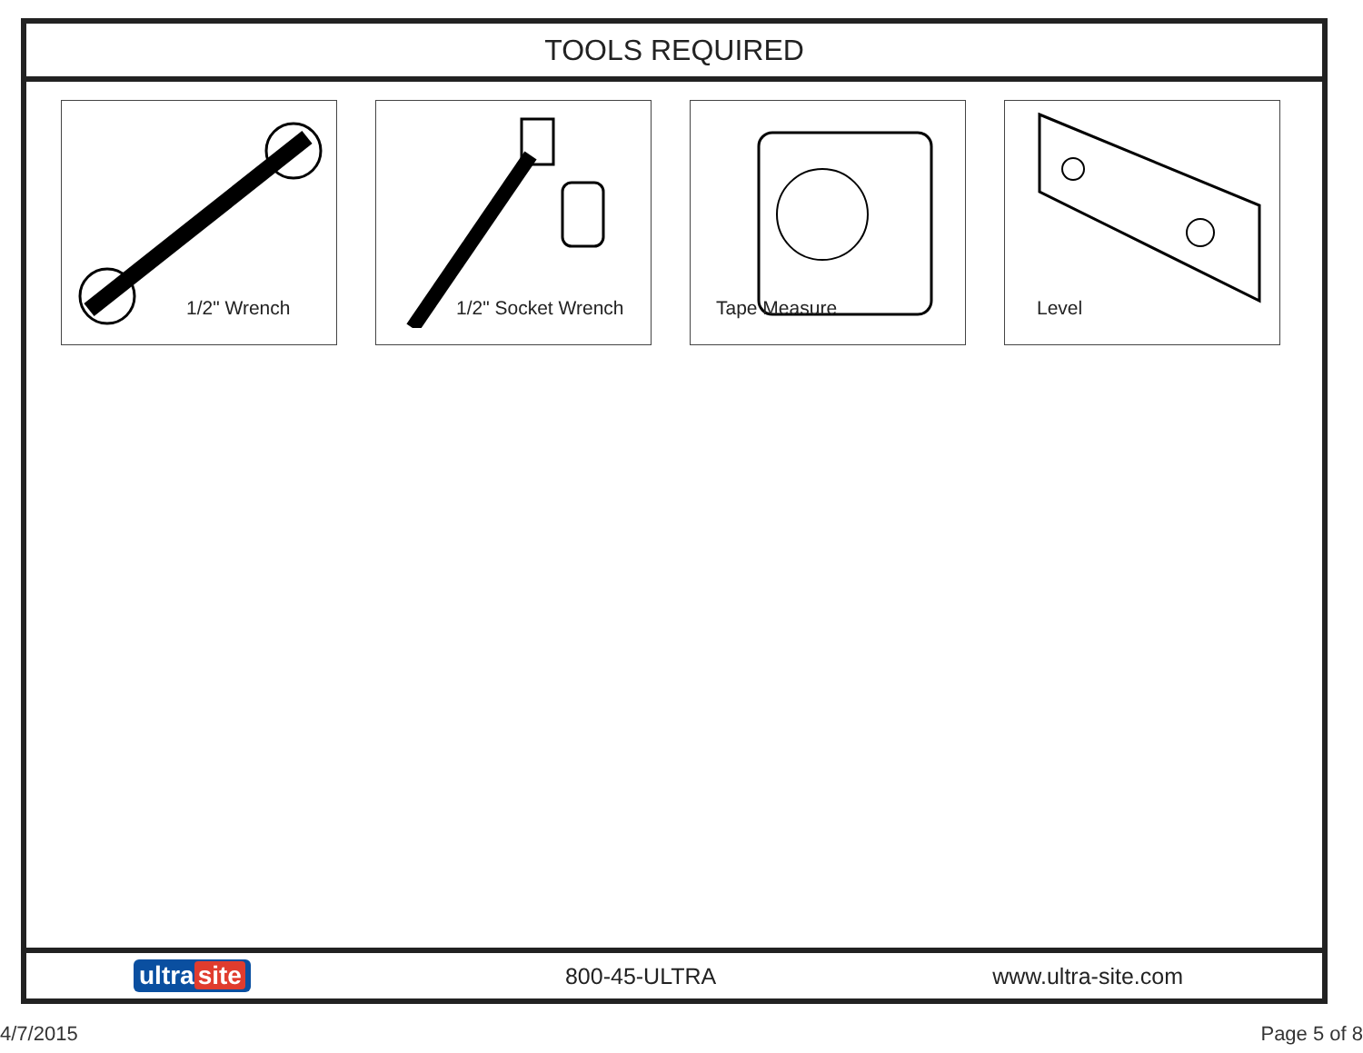TOOLS REQUIRED
1/2" Wrench 1/2" Socket Wrench Tape Measure Level
ultra site 800-45-ULTRA www.ultra-site.com
4/7/2015 Page 5 of 8